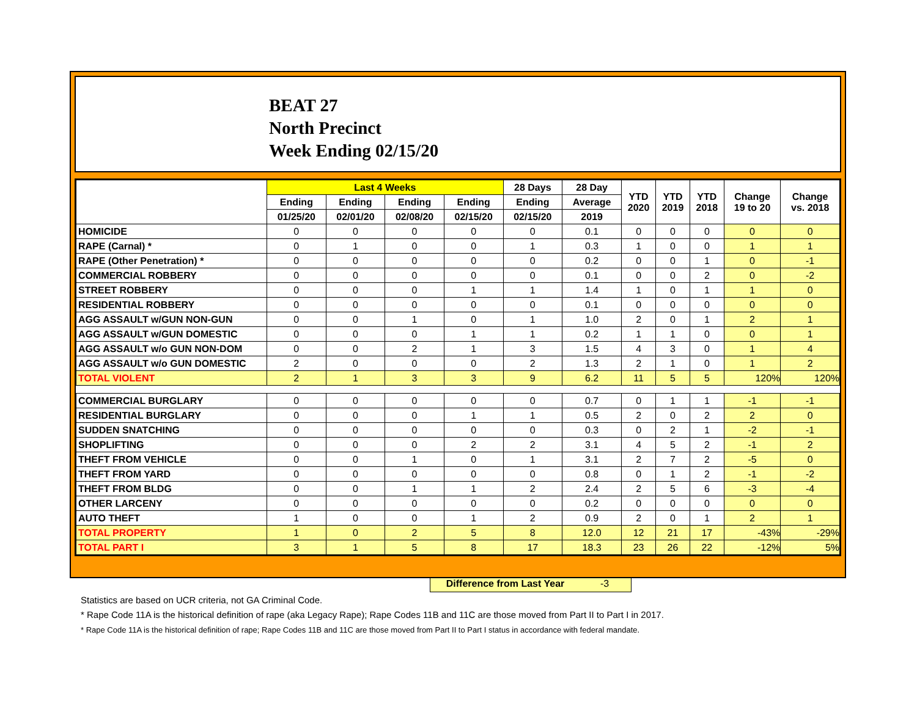BEAT 27
North Precinct
Week Ending 02/15/20
| | Last 4 Weeks | | | | 28 Days | 28 Day | YTD 2020 | YTD 2019 | YTD 2018 | Change 19 to 20 | Change vs. 2018 |
| --- | --- | --- | --- | --- | --- | --- | --- | --- | --- | --- | --- |
| | Ending | Ending | Ending | Ending | Ending | Average | | | | | |
| | 01/25/20 | 02/01/20 | 02/08/20 | 02/15/20 | 02/15/20 | 2019 | | | | | |
| HOMICIDE | 0 | 0 | 0 | 0 | 0 | 0.1 | 0 | 0 | 0 | 0 | 0 |
| RAPE (Carnal) * | 0 | 1 | 0 | 0 | 1 | 0.3 | 1 | 0 | 0 | 1 | 1 |
| RAPE (Other Penetration) * | 0 | 0 | 0 | 0 | 0 | 0.2 | 0 | 0 | 1 | 0 | -1 |
| COMMERCIAL ROBBERY | 0 | 0 | 0 | 0 | 0 | 0.1 | 0 | 0 | 2 | 0 | -2 |
| STREET ROBBERY | 0 | 0 | 0 | 1 | 1 | 1.4 | 1 | 0 | 1 | 1 | 0 |
| RESIDENTIAL ROBBERY | 0 | 0 | 0 | 0 | 0 | 0.1 | 0 | 0 | 0 | 0 | 0 |
| AGG ASSAULT w/GUN NON-GUN | 0 | 0 | 1 | 0 | 1 | 1.0 | 2 | 0 | 1 | 2 | 1 |
| AGG ASSAULT w/GUN DOMESTIC | 0 | 0 | 0 | 1 | 1 | 0.2 | 1 | 1 | 0 | 0 | 1 |
| AGG ASSAULT w/o GUN NON-DOM | 0 | 0 | 2 | 1 | 3 | 1.5 | 4 | 3 | 0 | 1 | 4 |
| AGG ASSAULT w/o GUN DOMESTIC | 2 | 0 | 0 | 0 | 2 | 1.3 | 2 | 1 | 0 | 1 | 2 |
| TOTAL VIOLENT | 2 | 1 | 3 | 3 | 9 | 6.2 | 11 | 5 | 5 | 120% | 120% |
| COMMERCIAL BURGLARY | 0 | 0 | 0 | 0 | 0 | 0.7 | 0 | 1 | 1 | -1 | -1 |
| RESIDENTIAL BURGLARY | 0 | 0 | 0 | 1 | 1 | 0.5 | 2 | 0 | 2 | 2 | 0 |
| SUDDEN SNATCHING | 0 | 0 | 0 | 0 | 0 | 0.3 | 0 | 2 | 1 | -2 | -1 |
| SHOPLIFTING | 0 | 0 | 0 | 2 | 2 | 3.1 | 4 | 5 | 2 | -1 | 2 |
| THEFT FROM VEHICLE | 0 | 0 | 1 | 0 | 1 | 3.1 | 2 | 7 | 2 | -5 | 0 |
| THEFT FROM YARD | 0 | 0 | 0 | 0 | 0 | 0.8 | 0 | 1 | 2 | -1 | -2 |
| THEFT FROM BLDG | 0 | 0 | 1 | 1 | 2 | 2.4 | 2 | 5 | 6 | -3 | -4 |
| OTHER LARCENY | 0 | 0 | 0 | 0 | 0 | 0.2 | 0 | 0 | 0 | 0 | 0 |
| AUTO THEFT | 1 | 0 | 0 | 1 | 2 | 0.9 | 2 | 0 | 1 | 2 | 1 |
| TOTAL PROPERTY | 1 | 0 | 2 | 5 | 8 | 12.0 | 12 | 21 | 17 | -43% | -29% |
| TOTAL PART I | 3 | 1 | 5 | 8 | 17 | 18.3 | 23 | 26 | 22 | -12% | 5% |
Difference from Last Year -3
Statistics are based on UCR criteria, not GA Criminal Code.
* Rape Code 11A is the historical definition of rape (aka Legacy Rape); Rape Codes 11B and 11C are those moved from Part II to Part I in 2017.
* Rape Code 11A is the historical definition of rape; Rape Codes 11B and 11C are those moved from Part II to Part I status in accordance with federal mandate.